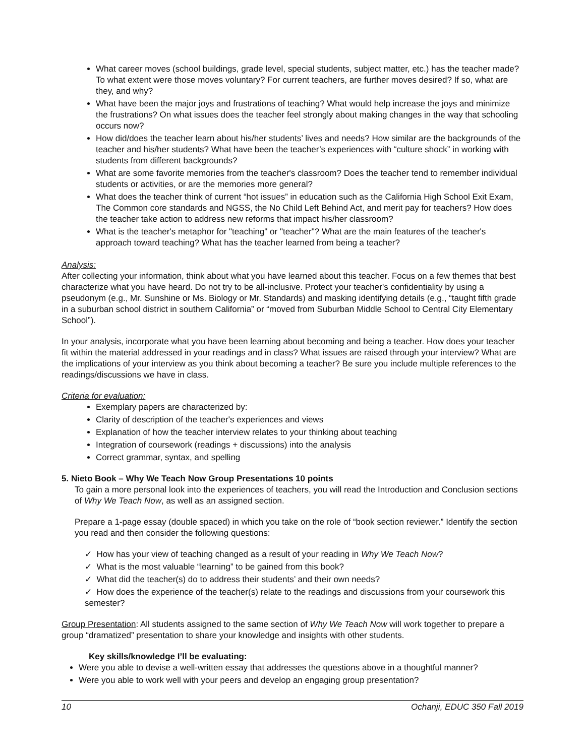What career moves (school buildings, grade level, special students, subject matter, etc.) has the teacher made? To what extent were those moves voluntary? For current teachers, are further moves desired? If so, what are they, and why?
What have been the major joys and frustrations of teaching? What would help increase the joys and minimize the frustrations? On what issues does the teacher feel strongly about making changes in the way that schooling occurs now?
How did/does the teacher learn about his/her students’ lives and needs? How similar are the backgrounds of the teacher and his/her students? What have been the teacher’s experiences with “culture shock” in working with students from different backgrounds?
What are some favorite memories from the teacher's classroom? Does the teacher tend to remember individual students or activities, or are the memories more general?
What does the teacher think of current “hot issues” in education such as the California High School Exit Exam, The Common core standards and NGSS, the No Child Left Behind Act, and merit pay for teachers? How does the teacher take action to address new reforms that impact his/her classroom?
What is the teacher's metaphor for "teaching" or "teacher"? What are the main features of the teacher's approach toward teaching? What has the teacher learned from being a teacher?
Analysis:
After collecting your information, think about what you have learned about this teacher. Focus on a few themes that best characterize what you have heard. Do not try to be all-inclusive. Protect your teacher's confidentiality by using a pseudonym (e.g., Mr. Sunshine or Ms. Biology or Mr. Standards) and masking identifying details (e.g., “taught fifth grade in a suburban school district in southern California” or “moved from Suburban Middle School to Central City Elementary School”).
In your analysis, incorporate what you have been learning about becoming and being a teacher. How does your teacher fit within the material addressed in your readings and in class? What issues are raised through your interview? What are the implications of your interview as you think about becoming a teacher? Be sure you include multiple references to the readings/discussions we have in class.
Criteria for evaluation:
Exemplary papers are characterized by:
Clarity of description of the teacher's experiences and views
Explanation of how the teacher interview relates to your thinking about teaching
Integration of coursework (readings + discussions) into the analysis
Correct grammar, syntax, and spelling
5. Nieto Book – Why We Teach Now Group Presentations 10 points
To gain a more personal look into the experiences of teachers, you will read the Introduction and Conclusion sections of Why We Teach Now, as well as an assigned section.
Prepare a 1-page essay (double spaced) in which you take on the role of “book section reviewer.” Identify the section you read and then consider the following questions:
✓ How has your view of teaching changed as a result of your reading in Why We Teach Now?
✓ What is the most valuable “learning” to be gained from this book?
✓ What did the teacher(s) do to address their students’ and their own needs?
✓ How does the experience of the teacher(s) relate to the readings and discussions from your coursework this semester?
Group Presentation: All students assigned to the same section of Why We Teach Now will work together to prepare a group “dramatized” presentation to share your knowledge and insights with other students.
Key skills/knowledge I’ll be evaluating:
Were you able to devise a well-written essay that addresses the questions above in a thoughtful manner?
Were you able to work well with your peers and develop an engaging group presentation?
10 Ochanji, EDUC 350 Fall 2019